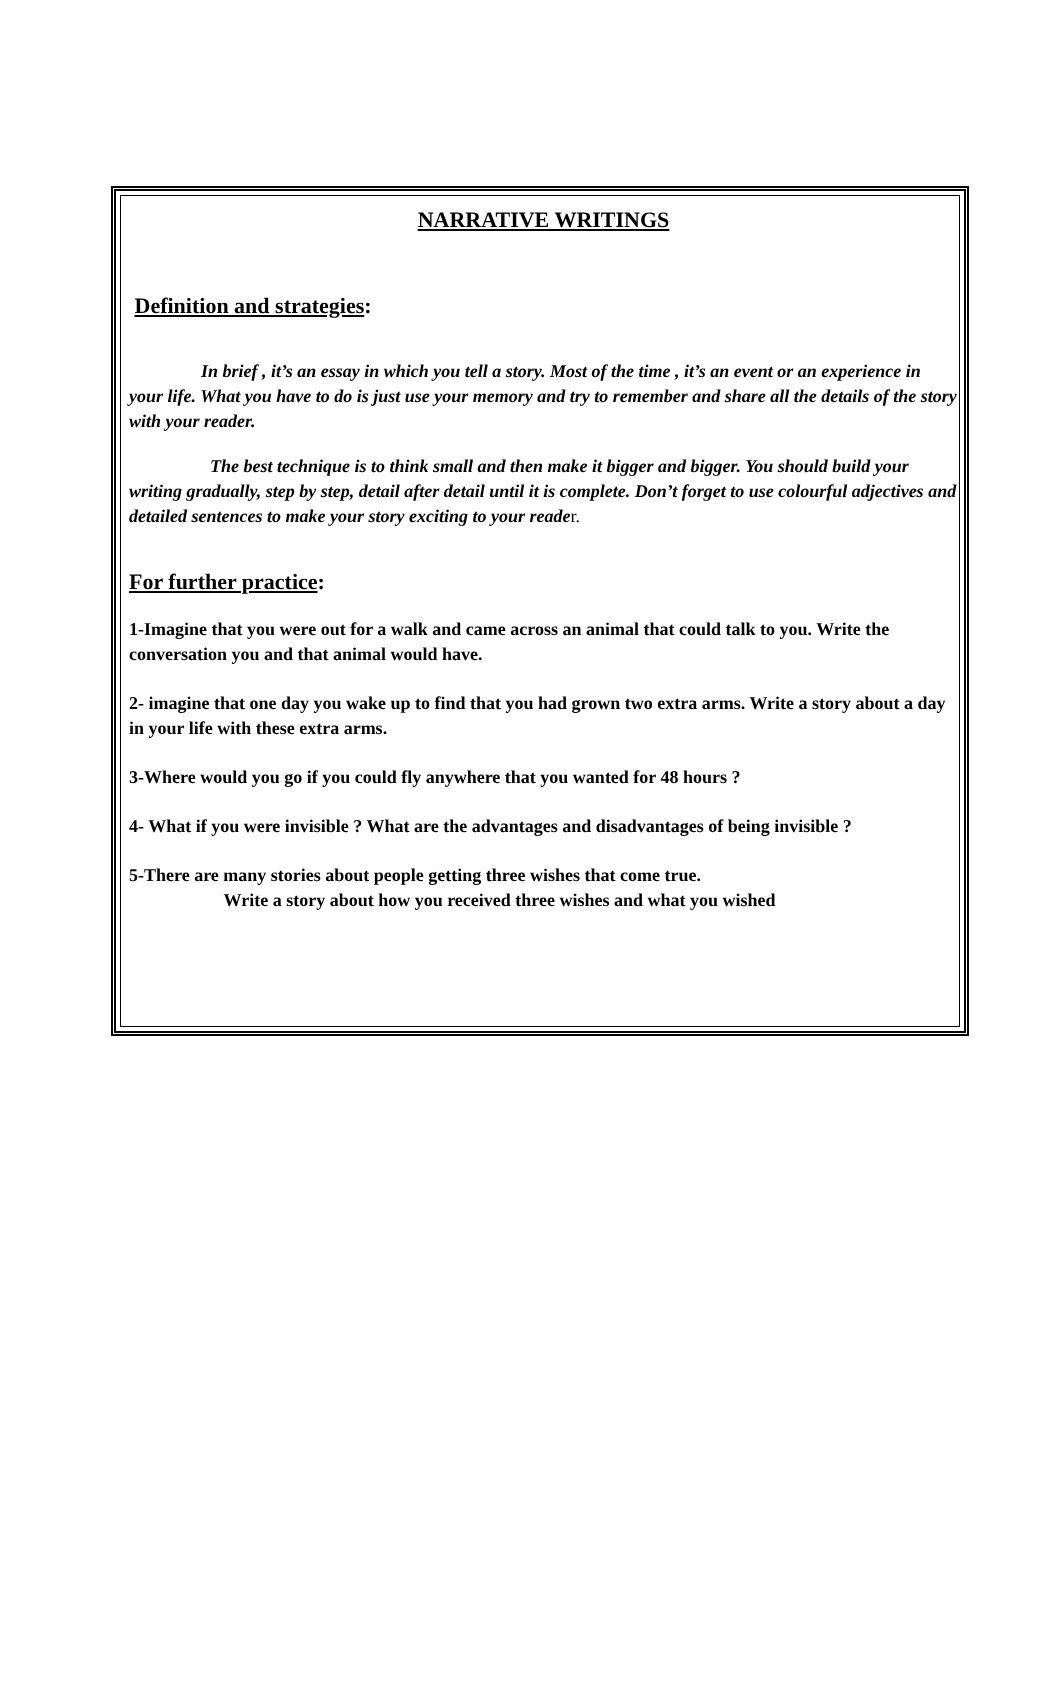NARRATIVE WRITINGS
Definition and strategies:
In brief , it’s an essay in which you tell a story. Most of the time , it’s an event or an experience in your life. What you have to do is just use your memory and try to remember and share all the details of the story with your reader.
The best technique is to think small and then make it bigger and bigger. You should build your writing gradually, step by step, detail after detail until it is complete. Don’t forget to use colourful adjectives and detailed sentences to make your story exciting to your reader.
For further practice:
1-Imagine that you were out for a walk and came across an animal that could talk to you. Write the conversation you and that animal would have.
2- imagine that one day you wake up to find that you had grown two extra arms. Write a story about a day in your life with these extra arms.
3-Where would you go if you could fly anywhere that you wanted for 48 hours ?
4- What if you were invisible ? What are the advantages and disadvantages of being invisible ?
5-There are many stories about people getting three wishes that come true.
Write a story about how you received three wishes and what you wished